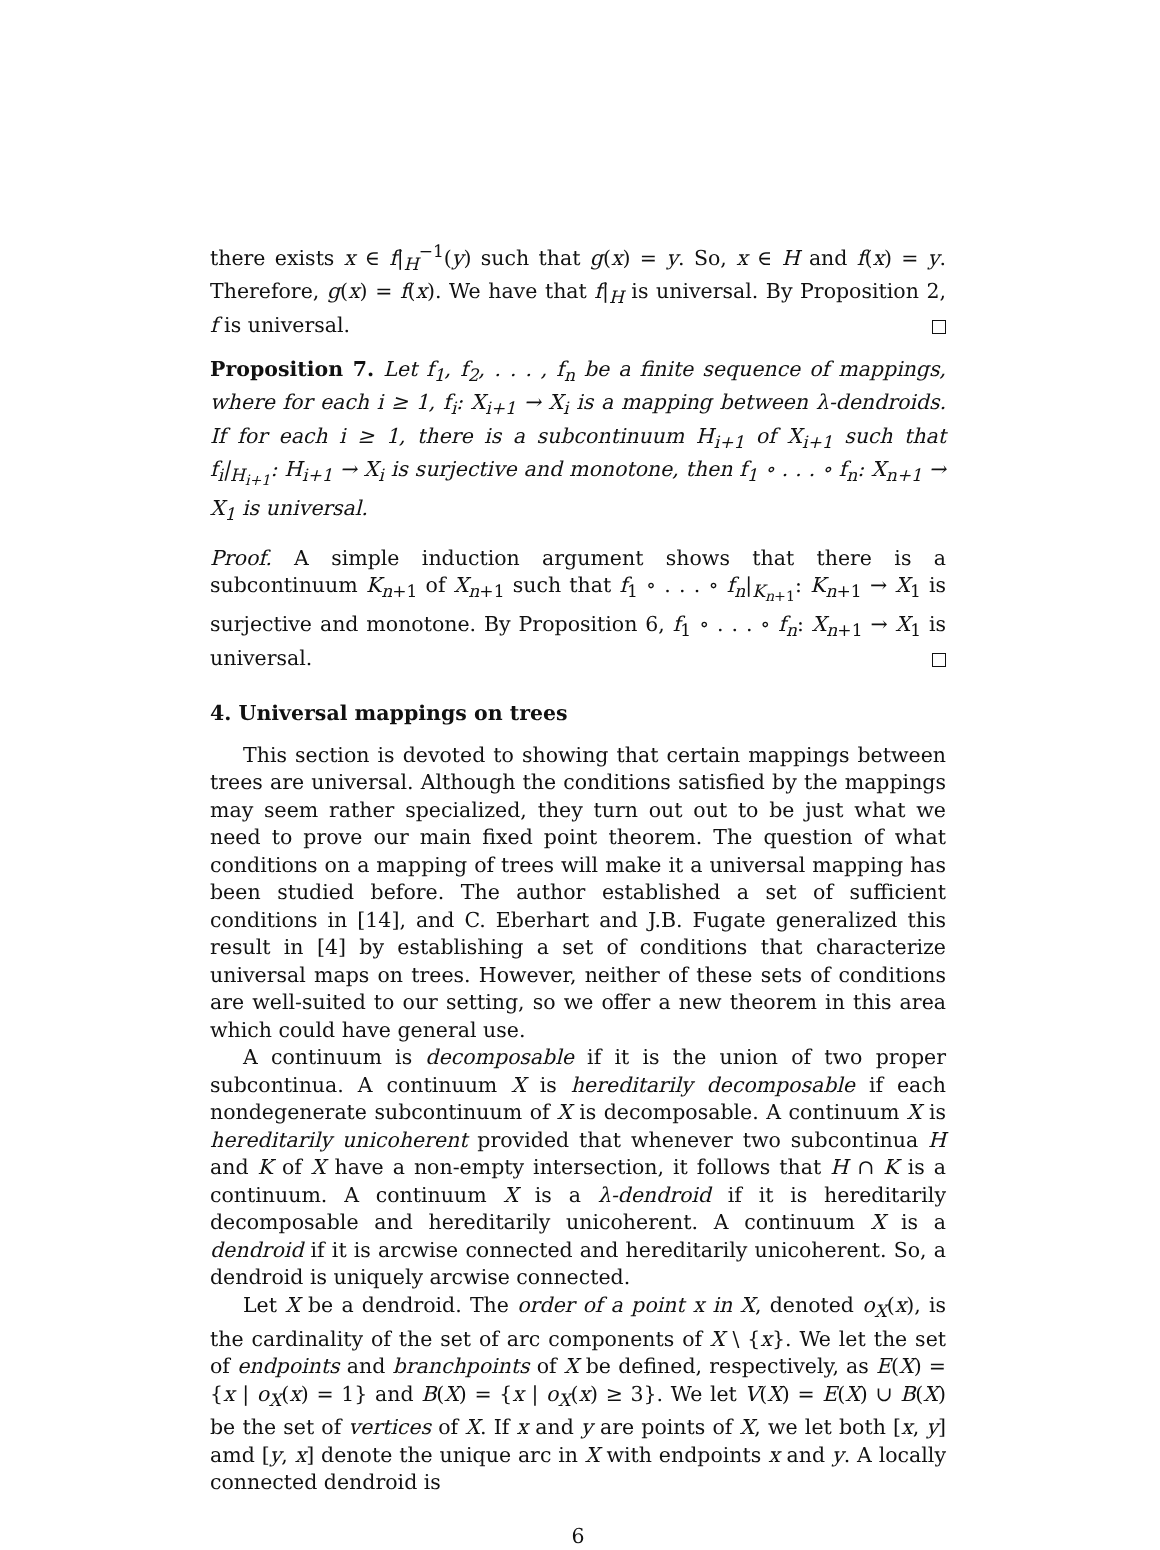there exists x ∈ f|<sub>H</sub><sup>−1</sup>(y) such that g(x) = y. So, x ∈ H and f(x) = y. Therefore, g(x) = f(x). We have that f|<sub>H</sub> is universal. By Proposition 2, f is universal.
Proposition 7. Let f<sub>1</sub>, f<sub>2</sub>, . . . , f<sub>n</sub> be a finite sequence of mappings, where for each i ≥ 1, f<sub>i</sub>: X<sub>i+1</sub> → X<sub>i</sub> is a mapping between λ-dendroids. If for each i ≥ 1, there is a subcontinuum H<sub>i+1</sub> of X<sub>i+1</sub> such that f<sub>i</sub>|<sub>H<sub>i+1</sub></sub>: H<sub>i+1</sub> → X<sub>i</sub> is surjective and monotone, then f<sub>1</sub> ∘ . . . ∘ f<sub>n</sub>: X<sub>n+1</sub> → X<sub>1</sub> is universal.
Proof. A simple induction argument shows that there is a subcontinuum K<sub>n+1</sub> of X<sub>n+1</sub> such that f<sub>1</sub> ∘ . . . ∘ f<sub>n</sub>|<sub>K<sub>n+1</sub></sub>: K<sub>n+1</sub> → X<sub>1</sub> is surjective and monotone. By Proposition 6, f<sub>1</sub> ∘ . . . ∘ f<sub>n</sub>: X<sub>n+1</sub> → X<sub>1</sub> is universal.
4. Universal mappings on trees
This section is devoted to showing that certain mappings between trees are universal. Although the conditions satisfied by the mappings may seem rather specialized, they turn out out to be just what we need to prove our main fixed point theorem. The question of what conditions on a mapping of trees will make it a universal mapping has been studied before. The author established a set of sufficient conditions in [14], and C. Eberhart and J.B. Fugate generalized this result in [4] by establishing a set of conditions that characterize universal maps on trees. However, neither of these sets of conditions are well-suited to our setting, so we offer a new theorem in this area which could have general use.
A continuum is decomposable if it is the union of two proper subcontinua. A continuum X is hereditarily decomposable if each nondegenerate subcontinuum of X is decomposable. A continuum X is hereditarily unicoherent provided that whenever two subcontinua H and K of X have a non-empty intersection, it follows that H ∩ K is a continuum. A continuum X is a λ-dendroid if it is hereditarily decomposable and hereditarily unicoherent. A continuum X is a dendroid if it is arcwise connected and hereditarily unicoherent. So, a dendroid is uniquely arcwise connected.
Let X be a dendroid. The order of a point x in X, denoted o<sub>X</sub>(x), is the cardinality of the set of arc components of X \ {x}. We let the set of endpoints and branchpoints of X be defined, respectively, as E(X) = {x | o<sub>X</sub>(x) = 1} and B(X) = {x | o<sub>X</sub>(x) ≥ 3}. We let V(X) = E(X) ∪ B(X) be the set of vertices of X. If x and y are points of X, we let both [x, y] amd [y, x] denote the unique arc in X with endpoints x and y. A locally connected dendroid is
6